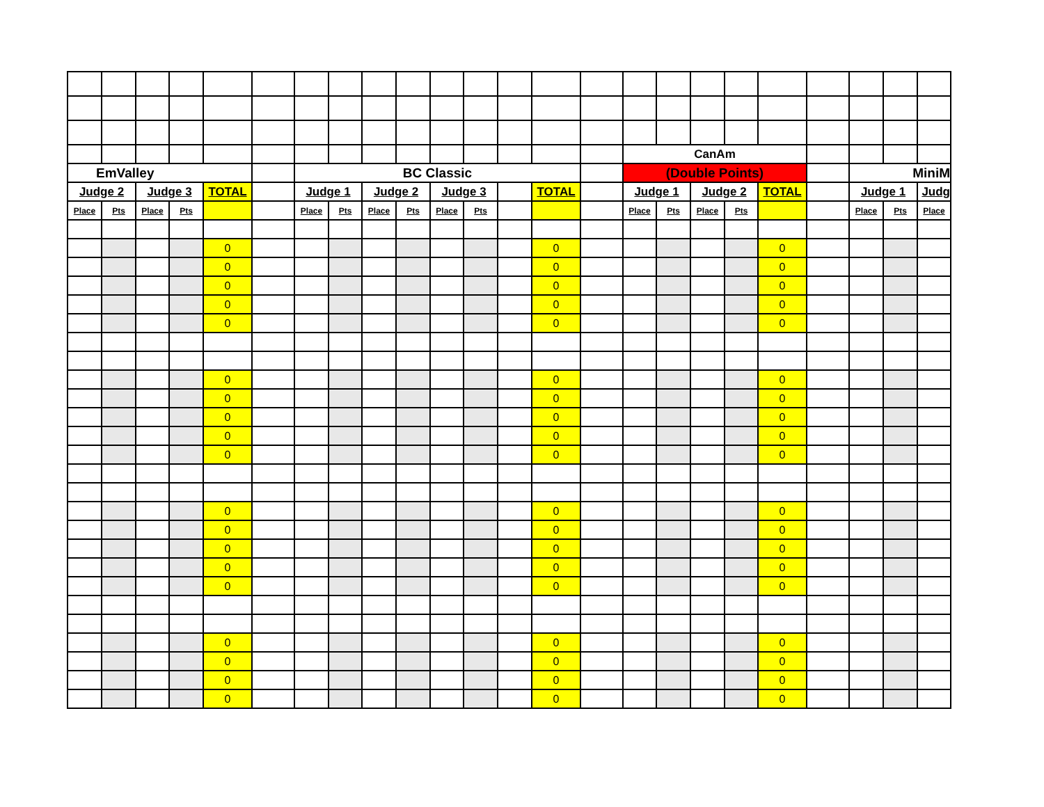| | | | | | | | | | | | | | | | CanAm | | | | | | | | |
| EmValley | | | | | | BC Classic | | | | | | | | | (Double Points) | | | | | | MiniM | | |
| Judge 2 | | Judge 3 | | TOTAL | | Judge 1 | | Judge 2 | | Judge 3 | | | TOTAL | | Judge 1 | | Judge 2 | | TOTAL | | Judge 1 | | Judg |
| Place | Pts | Place | Pts | | | Place | Pts | Place | Pts | Place | Pts | | | | Place | Pts | Place | Pts | | | Place | Pts | Place |
| | | | | 0 | | | | | | | | | 0 | | | | | | 0 | | | | |
| | | | | 0 | | | | | | | | | 0 | | | | | | 0 | | | | |
| | | | | 0 | | | | | | | | | 0 | | | | | | 0 | | | | |
| | | | | 0 | | | | | | | | | 0 | | | | | | 0 | | | | |
| | | | | 0 | | | | | | | | | 0 | | | | | | 0 | | | | |
| | | | | 0 | | | | | | | | | 0 | | | | | | 0 | | | | |
| | | | | 0 | | | | | | | | | 0 | | | | | | 0 | | | | |
| | | | | 0 | | | | | | | | | 0 | | | | | | 0 | | | | |
| | | | | 0 | | | | | | | | | 0 | | | | | | 0 | | | | |
| | | | | 0 | | | | | | | | | 0 | | | | | | 0 | | | | |
| | | | | 0 | | | | | | | | | 0 | | | | | | 0 | | | | |
| | | | | 0 | | | | | | | | | 0 | | | | | | 0 | | | | |
| | | | | 0 | | | | | | | | | 0 | | | | | | 0 | | | | |
| | | | | 0 | | | | | | | | | 0 | | | | | | 0 | | | | |
| | | | | 0 | | | | | | | | | 0 | | | | | | 0 | | | | |
| | | | | 0 | | | | | | | | | 0 | | | | | | 0 | | | | |
| | | | | 0 | | | | | | | | | 0 | | | | | | 0 | | | | |
| | | | | 0 | | | | | | | | | 0 | | | | | | 0 | | | | |
| | | | | 0 | | | | | | | | | 0 | | | | | | 0 | | | | |